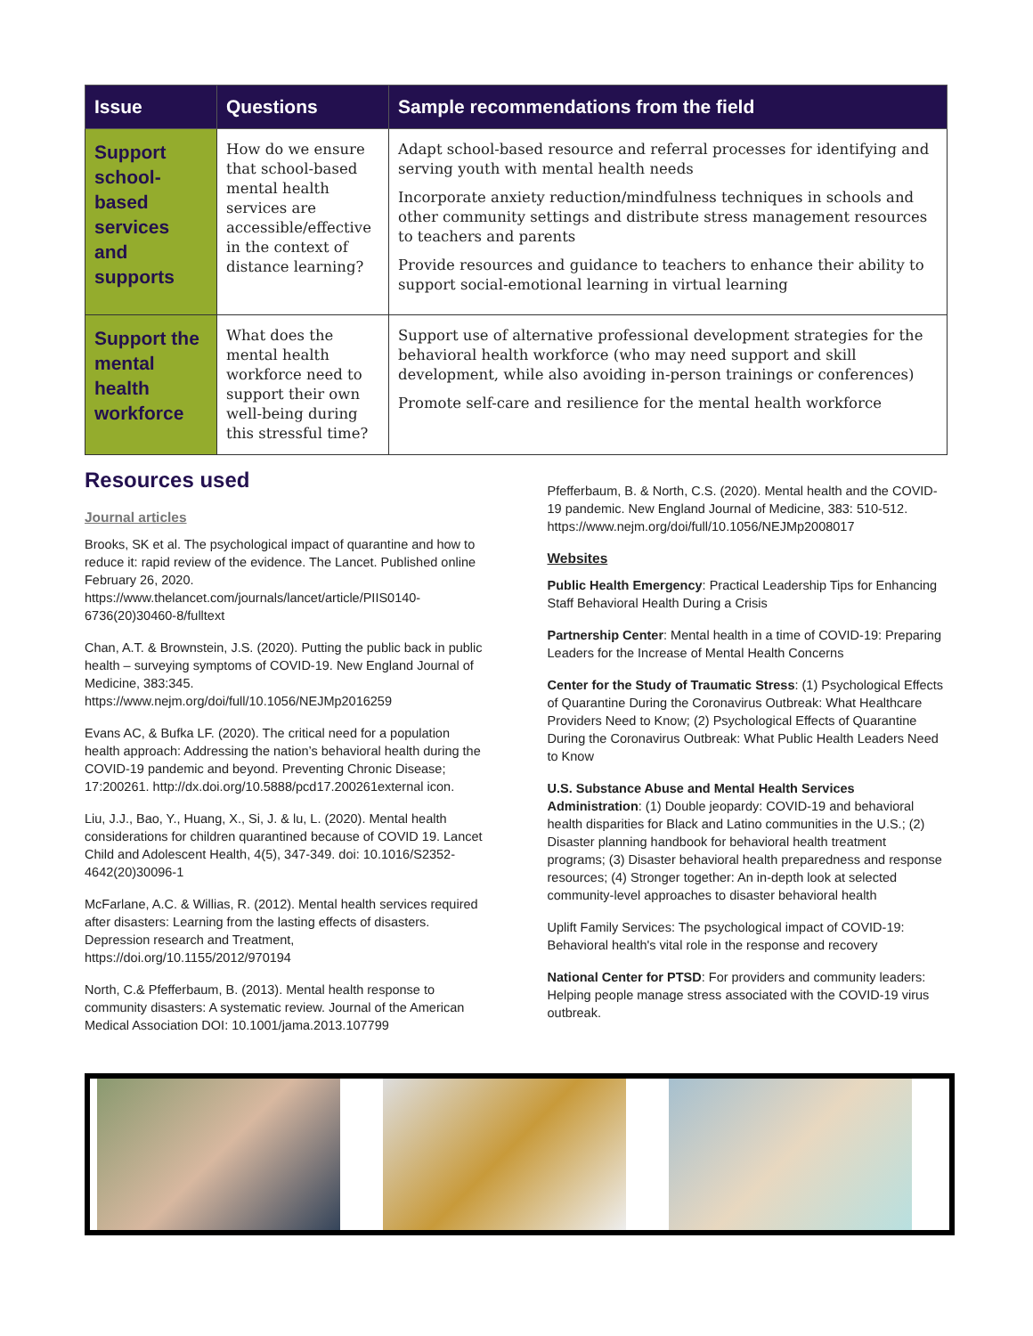| Issue | Questions | Sample recommendations from the field |
| --- | --- | --- |
| Support school-based services and supports | How do we ensure that school-based mental health services are accessible/effective in the context of distance learning? | Adapt school-based resource and referral processes for identifying and serving youth with mental health needs Incorporate anxiety reduction/mindfulness techniques in schools and other community settings and distribute stress management resources to teachers and parents Provide resources and guidance to teachers to enhance their ability to support social-emotional learning in virtual learning |
| Support the mental health workforce | What does the mental health workforce need to support their own well-being during this stressful time? | Support use of alternative professional development strategies for the behavioral health workforce (who may need support and skill development, while also avoiding in-person trainings or conferences) Promote self-care and resilience for the mental health workforce |
Resources used
Journal articles
Brooks, SK et al. The psychological impact of quarantine and how to reduce it: rapid review of the evidence. The Lancet. Published online February 26, 2020. https://www.thelancet.com/journals/lancet/article/PIIS0140-6736(20)30460-8/fulltext
Chan, A.T. & Brownstein, J.S. (2020). Putting the public back in public health – surveying symptoms of COVID-19. New England Journal of Medicine, 383:345. https://www.nejm.org/doi/full/10.1056/NEJMp2016259
Evans AC, & Bufka LF. (2020). The critical need for a population health approach: Addressing the nation’s behavioral health during the COVID-19 pandemic and beyond. Preventing Chronic Disease; 17:200261. http://dx.doi.org/10.5888/pcd17.200261external icon.
Liu, J.J., Bao, Y., Huang, X., Si, J. & lu, L. (2020). Mental health considerations for children quarantined because of COVID 19. Lancet Child and Adolescent Health, 4(5), 347-349. doi: 10.1016/S2352-4642(20)30096-1
McFarlane, A.C. & Willias, R. (2012). Mental health services required after disasters: Learning from the lasting effects of disasters. Depression research and Treatment, https://doi.org/10.1155/2012/970194
North, C.& Pfefferbaum, B. (2013). Mental health response to community disasters: A systematic review. Journal of the American Medical Association DOI: 10.1001/jama.2013.107799
Pfefferbaum, B. & North, C.S. (2020). Mental health and the COVID-19 pandemic. New England Journal of Medicine, 383: 510-512. https://www.nejm.org/doi/full/10.1056/NEJMp2008017
Websites
Public Health Emergency: Practical Leadership Tips for Enhancing Staff Behavioral Health During a Crisis
Partnership Center: Mental health in a time of COVID-19: Preparing Leaders for the Increase of Mental Health Concerns
Center for the Study of Traumatic Stress: (1) Psychological Effects of Quarantine During the Coronavirus Outbreak: What Healthcare Providers Need to Know; (2) Psychological Effects of Quarantine During the Coronavirus Outbreak: What Public Health Leaders Need to Know
U.S. Substance Abuse and Mental Health Services Administration: (1) Double jeopardy: COVID-19 and behavioral health disparities for Black and Latino communities in the U.S.; (2) Disaster planning handbook for behavioral health treatment programs; (3) Disaster behavioral health preparedness and response resources; (4) Stronger together: An in-depth look at selected community-level approaches to disaster behavioral health
Uplift Family Services: The psychological impact of COVID-19: Behavioral health's vital role in the response and recovery
National Center for PTSD: For providers and community leaders: Helping people manage stress associated with the COVID-19 virus outbreak.